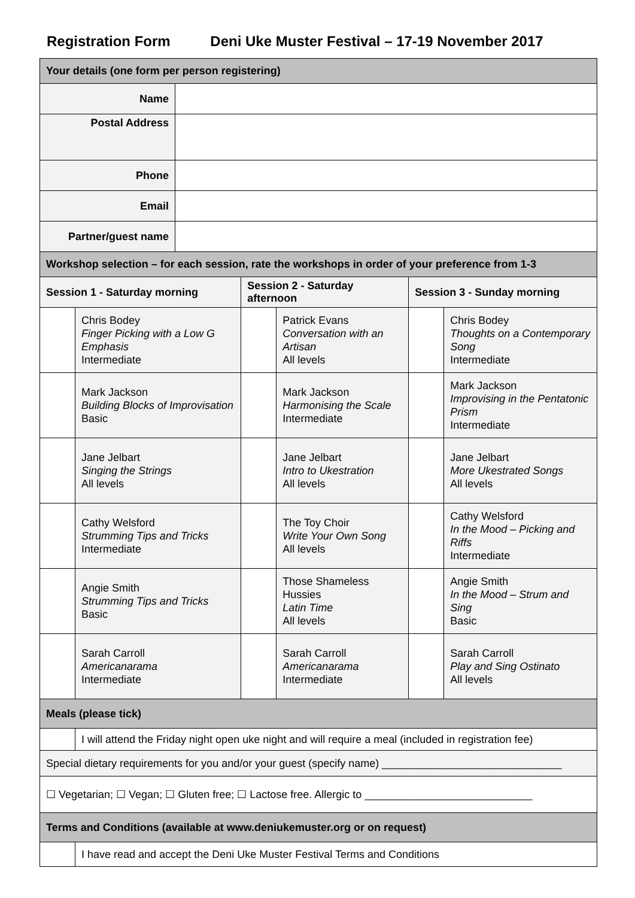Registration Form Deni Uke Muster Festival – 17-19 November 2017
| Your details (one form per person registering) | |
| Name | |
| Postal Address | |
| Phone | |
| Email | |
| Partner/guest name | |
| Workshop selection – for each session, rate the workshops in order of your preference from 1-3 | | | | | |
| Session 1 - Saturday morning | | Session 2 - Saturday afternoon | | Session 3 - Sunday morning | |
| | Chris Bodey Finger Picking with a Low G Emphasis Intermediate | | Patrick Evans Conversation with an Artisan All levels | | Chris Bodey Thoughts on a Contemporary Song Intermediate |
| | Mark Jackson Building Blocks of Improvisation Basic | | Mark Jackson Harmonising the Scale Intermediate | | Mark Jackson Improvising in the Pentatonic Prism Intermediate |
| | Jane Jelbart Singing the Strings All levels | | Jane Jelbart Intro to Ukestration All levels | | Jane Jelbart More Ukestrated Songs All levels |
| | Cathy Welsford Strumming Tips and Tricks Intermediate | | The Toy Choir Write Your Own Song All levels | | Cathy Welsford In the Mood – Picking and Riffs Intermediate |
| | Angie Smith Strumming Tips and Tricks Basic | | Those Shameless Hussies Latin Time All levels | | Angie Smith In the Mood – Strum and Sing Basic |
| | Sarah Carroll Americanarama Intermediate | | Sarah Carroll Americanarama Intermediate | | Sarah Carroll Play and Sing Ostinato All levels |
| Meals (please tick) | |
| | I will attend the Friday night open uke night and will require a meal (included in registration fee) |
| Special dietary requirements for you and/or your guest (specify name) ______________________________ | |
| ☐ Vegetarian; ☐ Vegan; ☐ Gluten free; ☐ Lactose free. Allergic to ____________________________ | |
| Terms and Conditions (available at www.deniukemuster.org or on request) | |
| | I have read and accept the Deni Uke Muster Festival Terms and Conditions |